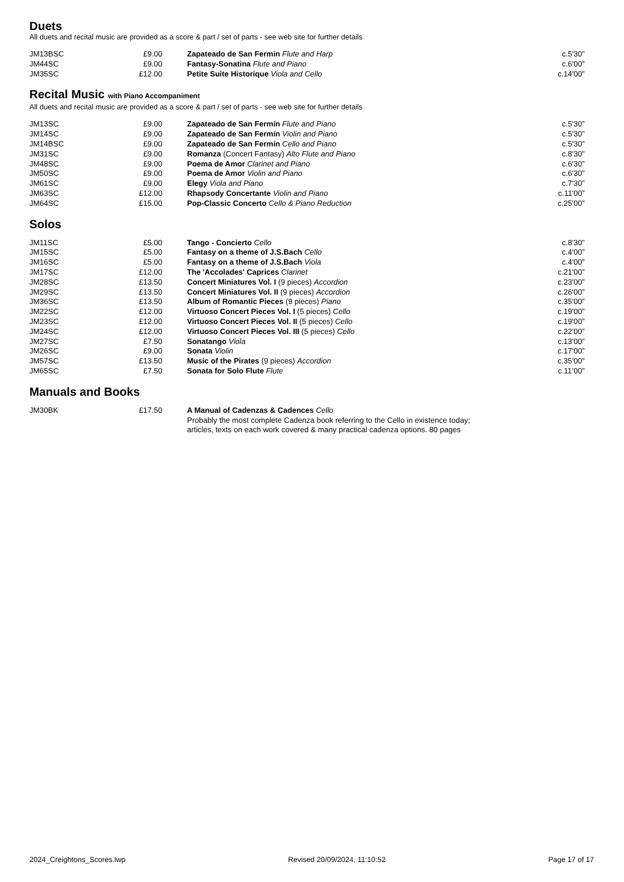Duets
All duets and recital music are provided as a score & part / set of parts - see web site for further details
| JM13BSC | £9.00 | Zapateado de San Fermin Flute and Harp | c.5'30” |
| JM44SC | £9.00 | Fantasy-Sonatina Flute and Piano | c.6'00” |
| JM35SC | £12.00 | Petite Suite Historique Viola and Cello | c.14'00” |
Recital Music with Piano Accompaniment
All duets and recital music are provided as a score & part / set of parts - see web site for further details
| JM13SC | £9.00 | Zapateado de San Fermín Flute and Piano | c.5'30” |
| JM14SC | £9.00 | Zapateado de San Fermín Violin and Piano | c.5'30” |
| JM14BSC | £9.00 | Zapateado de San Fermín Cello and Piano | c.5'30” |
| JM31SC | £9.00 | Romanza (Concert Fantasy) Alto Flute and Piano | c.8'30” |
| JM48SC | £9.00 | Poema de Amor Clarinet and Piano | c.6'30” |
| JM50SC | £9.00 | Poema de Amor Violin and Piano | c.6'30” |
| JM61SC | £9.00 | Elegy Viola and Piano | c.7'30” |
| JM63SC | £12.00 | Rhapsody Concertante Violin and Piano | c.11'00” |
| JM64SC | £15.00 | Pop-Classic Concerto Cello & Piano Reduction | c.25'00” |
Solos
| JM11SC | £5.00 | Tango - Concierto Cello | c.8'30” |
| JM15SC | £5.00 | Fantasy on a theme of J.S.Bach Cello | c.4'00” |
| JM16SC | £5.00 | Fantasy on a theme of J.S.Bach Viola | c.4'00” |
| JM17SC | £12.00 | The 'Accolades' Caprices Clarinet | c.21'00” |
| JM28SC | £13.50 | Concert Miniatures Vol. I (9 pieces) Accordion | c.23'00” |
| JM29SC | £13.50 | Concert Miniatures Vol. II (9 pieces) Accordion | c.26'00” |
| JM36SC | £13.50 | Album of Romantic Pieces (9 pieces) Piano | c.35'00” |
| JM22SC | £12.00 | Virtuoso Concert Pieces Vol. I (5 pieces) Cello | c.19'00” |
| JM23SC | £12.00 | Virtuoso Concert Pieces Vol. II (5 pieces) Cello | c.19'00” |
| JM24SC | £12.00 | Virtuoso Concert Pieces Vol. III (5 pieces) Cello | c.22'00” |
| JM27SC | £7.50 | Sonatango Viola | c.13'00” |
| JM26SC | £9.00 | Sonata Violin | c.17'00” |
| JM57SC | £13.50 | Music of the Pirates (9 pieces) Accordion | c.35'00” |
| JM65SC | £7.50 | Sonata for Solo Flute Flute | c.11’00” |
Manuals and Books
| JM30BK | £17.50 | A Manual of Cadenzas & Cadences Cello Probably the most complete Cadenza book referring to the Cello in existence today; articles, texts on each work covered & many practical cadenza options. 80 pages | |
2024_Creightons_Scores.lwp Revised 20/09/2024, 11:10:52 Page 17 of 17